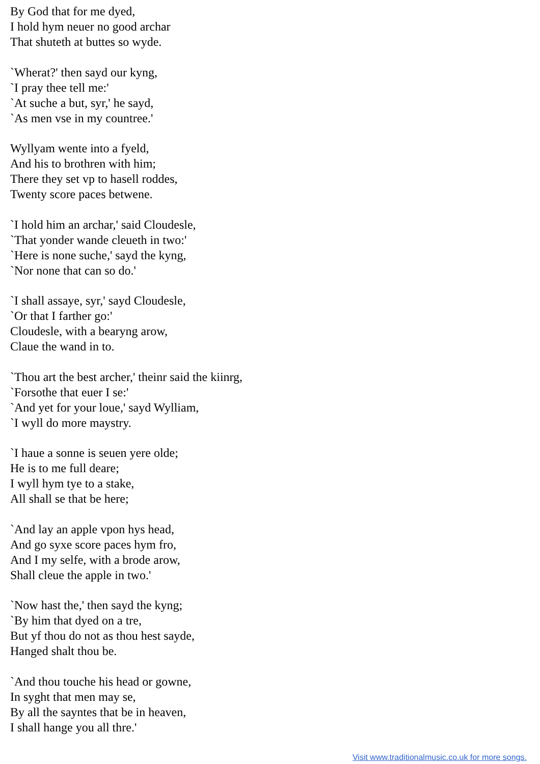By God that for me dyed,
I hold hym neuer no good archar
That shuteth at buttes so wyde.
`Wherat?' then sayd our kyng,
`I pray thee tell me:'
`At suche a but, syr,' he sayd,
`As men vse in my countree.'
Wyllyam wente into a fyeld,
And his to brothren with him;
There they set vp to hasell roddes,
Twenty score paces betwene.
`I hold him an archar,' said Cloudesle,
`That yonder wande cleueth in two:'
`Here is none suche,' sayd the kyng,
`Nor none that can so do.'
`I shall assaye, syr,' sayd Cloudesle,
`Or that I farther go:'
Cloudesle, with a bearyng arow,
Claue the wand in to.
`Thou art the best archer,' theinr said the kiinrg,
`Forsothe that euer I se:'
`And yet for your loue,' sayd Wylliam,
`I wyll do more maystry.
`I haue a sonne is seuen yere olde;
He is to me full deare;
I wyll hym tye to a stake,
All shall se that be here;
`And lay an apple vpon hys head,
And go syxe score paces hym fro,
And I my selfe, with a brode arow,
Shall cleue the apple in two.'
`Now hast the,' then sayd the kyng;
`By him that dyed on a tre,
But yf thou do not as thou hest sayde,
Hanged shalt thou be.
`And thou touche his head or gowne,
In syght that men may se,
By all the sayntes that be in heaven,
I shall hange you all thre.'
Visit www.traditionalmusic.co.uk for more songs.